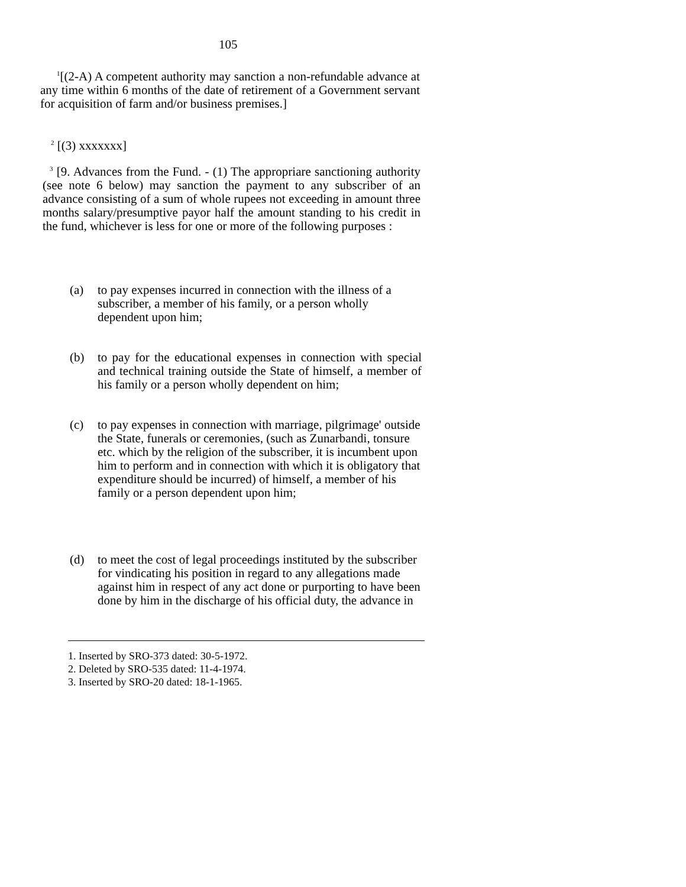105
<sup>1</sup> [(2-A) A competent authority may sanction a non-refundable advance at any time within 6 months of the date of retirement of a Government servant for acquisition of farm and/or business premises.]
<sup>2</sup> [(3) xxxxxxx]
<sup>3</sup> [9. Advances from the Fund. - (1) The appropriare sanctioning authority (see note 6 below) may sanction the payment to any subscriber of an advance consisting of a sum of whole rupees not exceeding in amount three months salary/presumptive payor half the amount standing to his credit in the fund, whichever is less for one or more of the following purposes :
(a) to pay expenses incurred in connection with the illness of a subscriber, a member of his family, or a person wholly dependent upon him;
(b) to pay for the educational expenses in connection with special and technical training outside the State of himself, a member of his family or a person wholly dependent on him;
(c) to pay expenses in connection with marriage, pilgrimage' outside the State, funerals or ceremonies, (such as Zunarbandi, tonsure etc. which by the religion of the subscriber, it is incumbent upon him to perform and in connection with which it is obligatory that expenditure should be incurred) of himself, a member of his family or a person dependent upon him;
(d) to meet the cost of legal proceedings instituted by the subscriber for vindicating his position in regard to any allegations made against him in respect of any act done or purporting to have been done by him in the discharge of his official duty, the advance in
1. Inserted by SRO-373 dated: 30-5-1972.
2. Deleted by SRO-535 dated: 11-4-1974.
3. Inserted by SRO-20 dated: 18-1-1965.